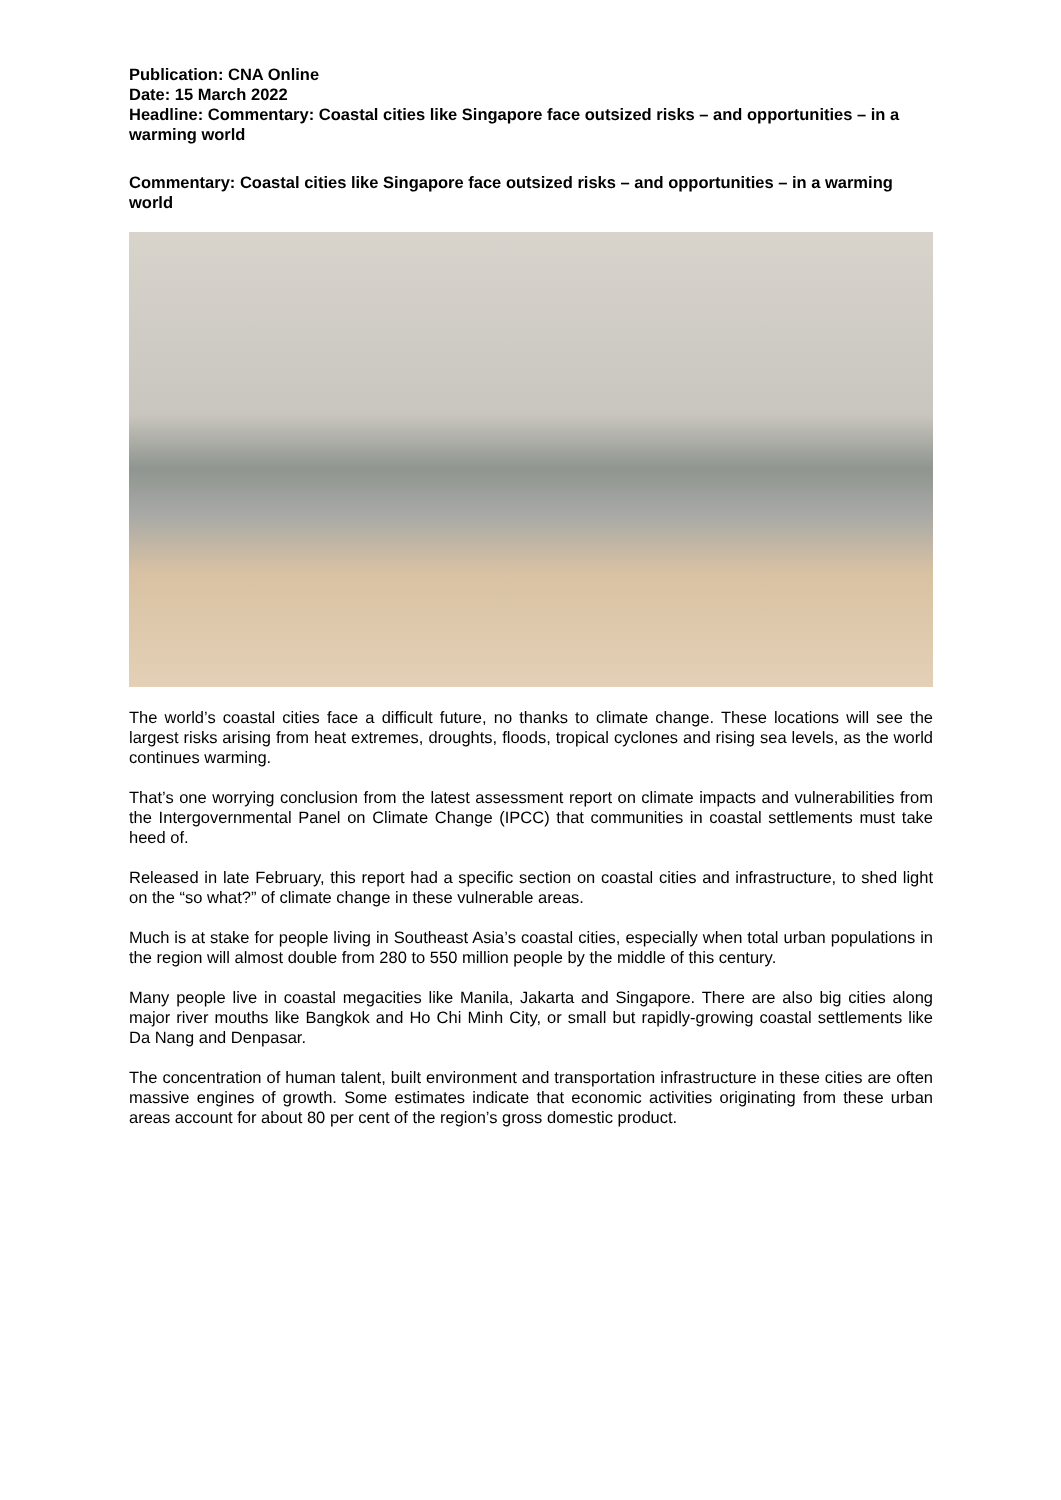Publication: CNA Online
Date: 15 March 2022
Headline: Commentary: Coastal cities like Singapore face outsized risks – and opportunities – in a warming world
Commentary: Coastal cities like Singapore face outsized risks – and opportunities – in a warming world
The world’s coastal cities face a difficult future, no thanks to climate change. These locations will see the largest risks arising from heat extremes, droughts, floods, tropical cyclones and rising sea levels, as the world continues warming.
That’s one worrying conclusion from the latest assessment report on climate impacts and vulnerabilities from the Intergovernmental Panel on Climate Change (IPCC) that communities in coastal settlements must take heed of.
Released in late February, this report had a specific section on coastal cities and infrastructure, to shed light on the “so what?” of climate change in these vulnerable areas.
Much is at stake for people living in Southeast Asia’s coastal cities, especially when total urban populations in the region will almost double from 280 to 550 million people by the middle of this century.
Many people live in coastal megacities like Manila, Jakarta and Singapore. There are also big cities along major river mouths like Bangkok and Ho Chi Minh City, or small but rapidly-growing coastal settlements like Da Nang and Denpasar.
The concentration of human talent, built environment and transportation infrastructure in these cities are often massive engines of growth. Some estimates indicate that economic activities originating from these urban areas account for about 80 per cent of the region’s gross domestic product.